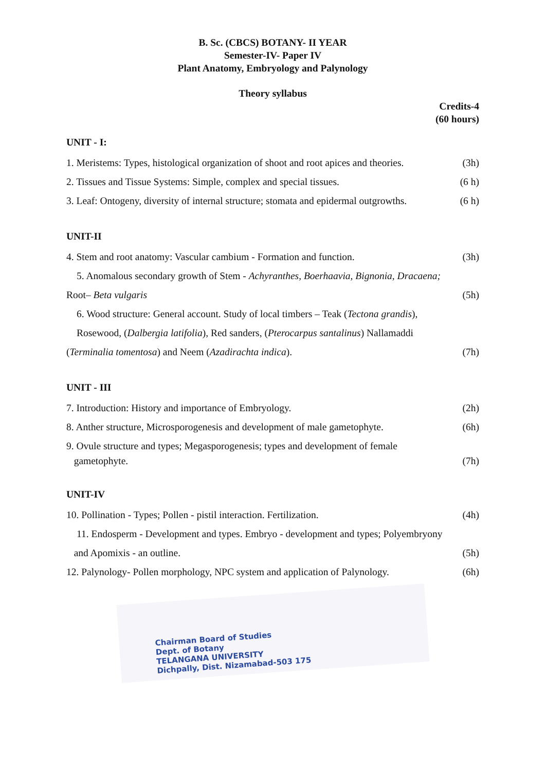B. Sc. (CBCS) BOTANY- II YEAR
Semester-IV- Paper IV
Plant Anatomy, Embryology and Palynology
Theory syllabus
Credits-4
(60 hours)
UNIT - I:
1. Meristems: Types, histological organization of shoot and root apices and theories. (3h)
2. Tissues and Tissue Systems: Simple, complex and special tissues. (6 h)
3. Leaf: Ontogeny, diversity of internal structure; stomata and epidermal outgrowths. (6 h)
UNIT-II
4. Stem and root anatomy: Vascular cambium - Formation and function. (3h)
5. Anomalous secondary growth of Stem - Achyranthes, Boerhaavia, Bignonia, Dracaena;
Root– Beta vulgaris (5h)
6. Wood structure: General account. Study of local timbers – Teak (Tectona grandis),
Rosewood, (Dalbergia latifolia), Red sanders, (Pterocarpus santalinus) Nallamaddi
(Terminalia tomentosa) and Neem (Azadirachta indica). (7h)
UNIT - III
7. Introduction: History and importance of Embryology. (2h)
8. Anther structure, Microsporogenesis and development of male gametophyte. (6h)
9. Ovule structure and types; Megasporogenesis; types and development of female
gametophyte. (7h)
UNIT-IV
10. Pollination - Types; Pollen - pistil interaction. Fertilization. (4h)
11. Endosperm - Development and types. Embryo - development and types; Polyembryony
and Apomixis - an outline. (5h)
12. Palynology- Pollen morphology, NPC system and application of Palynology. (6h)
Chairman Board of Studies
Dept. of Botany
TELANGANA UNIVERSITY
Dichpally, Dist. Nizamabad-503 175